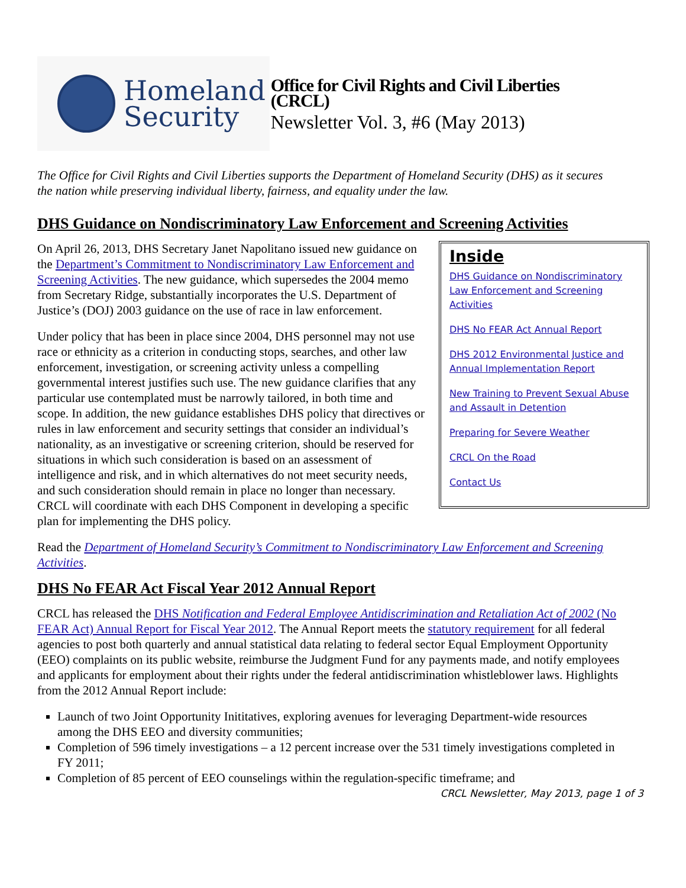Homeland
Security
Office for Civil Rights and Civil Liberties (CRCL)
Newsletter Vol. 3, #6 (May 2013)
The Office for Civil Rights and Civil Liberties supports the Department of Homeland Security (DHS) as it secures the nation while preserving individual liberty, fairness, and equality under the law.
DHS Guidance on Nondiscriminatory Law Enforcement and Screening Activities
Inside
DHS Guidance on Nondiscriminatory Law Enforcement and Screening Activities
DHS No FEAR Act Annual Report
DHS 2012 Environmental Justice and Annual Implementation Report
New Training to Prevent Sexual Abuse and Assault in Detention
Preparing for Severe Weather
CRCL On the Road
Contact Us
On April 26, 2013, DHS Secretary Janet Napolitano issued new guidance on the Department’s Commitment to Nondiscriminatory Law Enforcement and Screening Activities. The new guidance, which supersedes the 2004 memo from Secretary Ridge, substantially incorporates the U.S. Department of Justice’s (DOJ) 2003 guidance on the use of race in law enforcement.
Under policy that has been in place since 2004, DHS personnel may not use race or ethnicity as a criterion in conducting stops, searches, and other law enforcement, investigation, or screening activity unless a compelling governmental interest justifies such use. The new guidance clarifies that any particular use contemplated must be narrowly tailored, in both time and scope. In addition, the new guidance establishes DHS policy that directives or rules in law enforcement and security settings that consider an individual’s nationality, as an investigative or screening criterion, should be reserved for situations in which such consideration is based on an assessment of intelligence and risk, and in which alternatives do not meet security needs, and such consideration should remain in place no longer than necessary. CRCL will coordinate with each DHS Component in developing a specific plan for implementing the DHS policy.
Read the Department of Homeland Security’s Commitment to Nondiscriminatory Law Enforcement and Screening Activities.
DHS No FEAR Act Fiscal Year 2012 Annual Report
CRCL has released the DHS Notification and Federal Employee Antidiscrimination and Retaliation Act of 2002 (No FEAR Act) Annual Report for Fiscal Year 2012. The Annual Report meets the statutory requirement for all federal agencies to post both quarterly and annual statistical data relating to federal sector Equal Employment Opportunity (EEO) complaints on its public website, reimburse the Judgment Fund for any payments made, and notify employees and applicants for employment about their rights under the federal antidiscrimination whistleblower laws. Highlights from the 2012 Annual Report include:
Launch of two Joint Opportunity Inititatives, exploring avenues for leveraging Department-wide resources among the DHS EEO and diversity communities;
Completion of 596 timely investigations – a 12 percent increase over the 531 timely investigations completed in FY 2011;
Completion of 85 percent of EEO counselings within the regulation-specific timeframe; and
CRCL Newsletter, May 2013, page 1 of 3